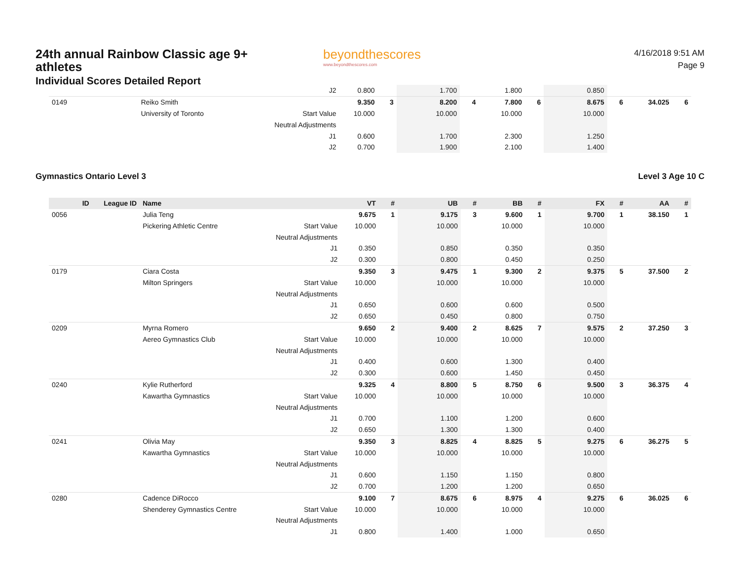24th annual Rainbow Classic age 9+ athletes
Individual Scores Detailed Report
beyondthescores
www.beyondthescores.com
4/16/2018 9:51 AM
Page 9
| | | | J2 | 0.800 | | 1.700 | | 1.800 | | 0.850 | | | |
| 0149 | | Reiko Smith | | 9.350 | 3 | 8.200 | 4 | 7.800 | 6 | 8.675 | 6 | 34.025 | 6 |
| | | University of Toronto | Start Value | 10.000 | | 10.000 | | 10.000 | | 10.000 | | | |
| | | | Neutral Adjustments | | | | | | | | | | |
| | | | J1 | 0.600 | | 1.700 | | 2.300 | | 1.250 | | | |
| | | | J2 | 0.700 | | 1.900 | | 2.100 | | 1.400 | | | |
Gymnastics Ontario Level 3 Level 3 Age 10 C
| ID | League ID | Name | | VT | # | UB | # | BB | # | FX | # | AA | # |
| --- | --- | --- | --- | --- | --- | --- | --- | --- | --- | --- | --- | --- | --- |
| 0056 | | Julia Teng | | 9.675 | 1 | 9.175 | 3 | 9.600 | 1 | 9.700 | 1 | 38.150 | 1 |
| | | Pickering Athletic Centre | Start Value | 10.000 | | 10.000 | | 10.000 | | 10.000 | | | |
| | | | Neutral Adjustments | | | | | | | | | | |
| | | | J1 | 0.350 | | 0.850 | | 0.350 | | 0.350 | | | |
| | | | J2 | 0.300 | | 0.800 | | 0.450 | | 0.250 | | | |
| 0179 | | Ciara Costa | | 9.350 | 3 | 9.475 | 1 | 9.300 | 2 | 9.375 | 5 | 37.500 | 2 |
| | | Milton Springers | Start Value | 10.000 | | 10.000 | | 10.000 | | 10.000 | | | |
| | | | Neutral Adjustments | | | | | | | | | | |
| | | | J1 | 0.650 | | 0.600 | | 0.600 | | 0.500 | | | |
| | | | J2 | 0.650 | | 0.450 | | 0.800 | | 0.750 | | | |
| 0209 | | Myrna Romero | | 9.650 | 2 | 9.400 | 2 | 8.625 | 7 | 9.575 | 2 | 37.250 | 3 |
| | | Aereo Gymnastics Club | Start Value | 10.000 | | 10.000 | | 10.000 | | 10.000 | | | |
| | | | Neutral Adjustments | | | | | | | | | | |
| | | | J1 | 0.400 | | 0.600 | | 1.300 | | 0.400 | | | |
| | | | J2 | 0.300 | | 0.600 | | 1.450 | | 0.450 | | | |
| 0240 | | Kylie Rutherford | | 9.325 | 4 | 8.800 | 5 | 8.750 | 6 | 9.500 | 3 | 36.375 | 4 |
| | | Kawartha Gymnastics | Start Value | 10.000 | | 10.000 | | 10.000 | | 10.000 | | | |
| | | | Neutral Adjustments | | | | | | | | | | |
| | | | J1 | 0.700 | | 1.100 | | 1.200 | | 0.600 | | | |
| | | | J2 | 0.650 | | 1.300 | | 1.300 | | 0.400 | | | |
| 0241 | | Olivia May | | 9.350 | 3 | 8.825 | 4 | 8.825 | 5 | 9.275 | 6 | 36.275 | 5 |
| | | Kawartha Gymnastics | Start Value | 10.000 | | 10.000 | | 10.000 | | 10.000 | | | |
| | | | Neutral Adjustments | | | | | | | | | | |
| | | | J1 | 0.600 | | 1.150 | | 1.150 | | 0.800 | | | |
| | | | J2 | 0.700 | | 1.200 | | 1.200 | | 0.650 | | | |
| 0280 | | Cadence DiRocco | | 9.100 | 7 | 8.675 | 6 | 8.975 | 4 | 9.275 | 6 | 36.025 | 6 |
| | | Shenderey Gymnastics Centre | Start Value | 10.000 | | 10.000 | | 10.000 | | 10.000 | | | |
| | | | Neutral Adjustments | | | | | | | | | | |
| | | | J1 | 0.800 | | 1.400 | | 1.000 | | 0.650 | | | |